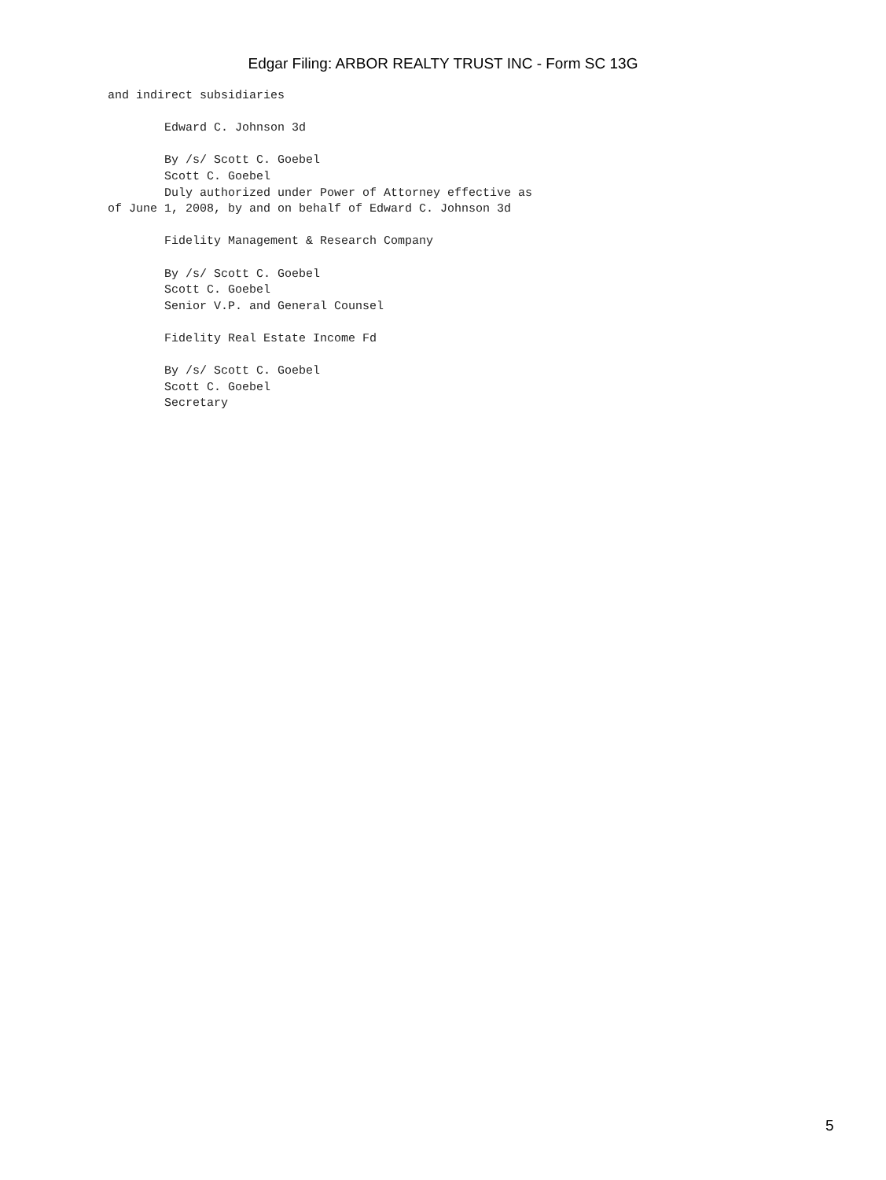Edgar Filing: ARBOR REALTY TRUST INC - Form SC 13G
and indirect subsidiaries

        Edward C. Johnson 3d

        By /s/ Scott C. Goebel
        Scott C. Goebel
        Duly authorized under Power of Attorney effective as
of June 1, 2008, by and on behalf of Edward C. Johnson 3d

        Fidelity Management & Research Company

        By /s/ Scott C. Goebel
        Scott C. Goebel
        Senior V.P. and General Counsel

        Fidelity Real Estate Income Fd

        By /s/ Scott C. Goebel
        Scott C. Goebel
        Secretary
5